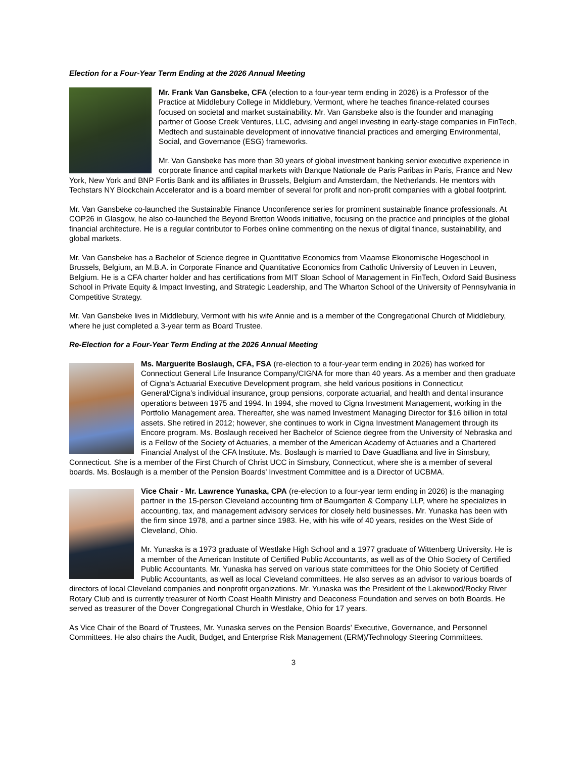Election for a Four-Year Term Ending at the 2026 Annual Meeting
Mr. Frank Van Gansbeke, CFA (election to a four-year term ending in 2026) is a Professor of the Practice at Middlebury College in Middlebury, Vermont, where he teaches finance-related courses focused on societal and market sustainability. Mr. Van Gansbeke also is the founder and managing partner of Goose Creek Ventures, LLC, advising and angel investing in early-stage companies in FinTech, Medtech and sustainable development of innovative financial practices and emerging Environmental, Social, and Governance (ESG) frameworks.
Mr. Van Gansbeke has more than 30 years of global investment banking senior executive experience in corporate finance and capital markets with Banque Nationale de Paris Paribas in Paris, France and New York, New York and BNP Fortis Bank and its affiliates in Brussels, Belgium and Amsterdam, the Netherlands. He mentors with Techstars NY Blockchain Accelerator and is a board member of several for profit and non-profit companies with a global footprint.
Mr. Van Gansbeke co-launched the Sustainable Finance Unconference series for prominent sustainable finance professionals. At COP26 in Glasgow, he also co-launched the Beyond Bretton Woods initiative, focusing on the practice and principles of the global financial architecture. He is a regular contributor to Forbes online commenting on the nexus of digital finance, sustainability, and global markets.
Mr. Van Gansbeke has a Bachelor of Science degree in Quantitative Economics from Vlaamse Ekonomische Hogeschool in Brussels, Belgium, an M.B.A. in Corporate Finance and Quantitative Economics from Catholic University of Leuven in Leuven, Belgium. He is a CFA charter holder and has certifications from MIT Sloan School of Management in FinTech, Oxford Said Business School in Private Equity & Impact Investing, and Strategic Leadership, and The Wharton School of the University of Pennsylvania in Competitive Strategy.
Mr. Van Gansbeke lives in Middlebury, Vermont with his wife Annie and is a member of the Congregational Church of Middlebury, where he just completed a 3-year term as Board Trustee.
Re-Election for a Four-Year Term Ending at the 2026 Annual Meeting
Ms. Marguerite Boslaugh, CFA, FSA (re-election to a four-year term ending in 2026) has worked for Connecticut General Life Insurance Company/CIGNA for more than 40 years. As a member and then graduate of Cigna's Actuarial Executive Development program, she held various positions in Connecticut General/Cigna’s individual insurance, group pensions, corporate actuarial, and health and dental insurance operations between 1975 and 1994. In 1994, she moved to Cigna Investment Management, working in the Portfolio Management area. Thereafter, she was named Investment Managing Director for $16 billion in total assets. She retired in 2012; however, she continues to work in Cigna Investment Management through its Encore program. Ms. Boslaugh received her Bachelor of Science degree from the University of Nebraska and is a Fellow of the Society of Actuaries, a member of the American Academy of Actuaries and a Chartered Financial Analyst of the CFA Institute. Ms. Boslaugh is married to Dave Guadliana and live in Simsbury, Connecticut. She is a member of the First Church of Christ UCC in Simsbury, Connecticut, where she is a member of several boards. Ms. Boslaugh is a member of the Pension Boards’ Investment Committee and is a Director of UCBMA.
Vice Chair - Mr. Lawrence Yunaska, CPA (re-election to a four-year term ending in 2026) is the managing partner in the 15-person Cleveland accounting firm of Baumgarten & Company LLP, where he specializes in accounting, tax, and management advisory services for closely held businesses. Mr. Yunaska has been with the firm since 1978, and a partner since 1983. He, with his wife of 40 years, resides on the West Side of Cleveland, Ohio.
Mr. Yunaska is a 1973 graduate of Westlake High School and a 1977 graduate of Wittenberg University. He is a member of the American Institute of Certified Public Accountants, as well as of the Ohio Society of Certified Public Accountants. Mr. Yunaska has served on various state committees for the Ohio Society of Certified Public Accountants, as well as local Cleveland committees. He also serves as an advisor to various boards of directors of local Cleveland companies and nonprofit organizations. Mr. Yunaska was the President of the Lakewood/Rocky River Rotary Club and is currently treasurer of North Coast Health Ministry and Deaconess Foundation and serves on both Boards. He served as treasurer of the Dover Congregational Church in Westlake, Ohio for 17 years.
As Vice Chair of the Board of Trustees, Mr. Yunaska serves on the Pension Boards’ Executive, Governance, and Personnel Committees. He also chairs the Audit, Budget, and Enterprise Risk Management (ERM)/Technology Steering Committees.
3